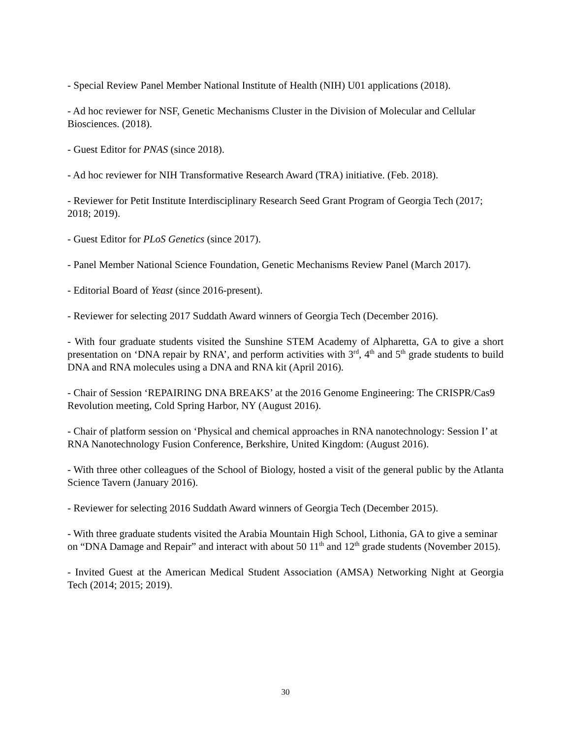- Special Review Panel Member National Institute of Health (NIH) U01 applications (2018).
- Ad hoc reviewer for NSF, Genetic Mechanisms Cluster in the Division of Molecular and Cellular Biosciences. (2018).
- Guest Editor for PNAS (since 2018).
- Ad hoc reviewer for NIH Transformative Research Award (TRA) initiative. (Feb. 2018).
- Reviewer for Petit Institute Interdisciplinary Research Seed Grant Program of Georgia Tech (2017; 2018; 2019).
- Guest Editor for PLoS Genetics (since 2017).
- Panel Member National Science Foundation, Genetic Mechanisms Review Panel (March 2017).
- Editorial Board of Yeast (since 2016-present).
- Reviewer for selecting 2017 Suddath Award winners of Georgia Tech (December 2016).
- With four graduate students visited the Sunshine STEM Academy of Alpharetta, GA to give a short presentation on ‘DNA repair by RNA’, and perform activities with 3<sup>rd</sup>, 4<sup>th</sup> and 5<sup>th</sup> grade students to build DNA and RNA molecules using a DNA and RNA kit (April 2016).
- Chair of Session ‘REPAIRING DNA BREAKS’ at the 2016 Genome Engineering: The CRISPR/Cas9 Revolution meeting, Cold Spring Harbor, NY (August 2016).
- Chair of platform session on ‘Physical and chemical approaches in RNA nanotechnology: Session I’ at RNA Nanotechnology Fusion Conference, Berkshire, United Kingdom: (August 2016).
- With three other colleagues of the School of Biology, hosted a visit of the general public by the Atlanta Science Tavern (January 2016).
- Reviewer for selecting 2016 Suddath Award winners of Georgia Tech (December 2015).
- With three graduate students visited the Arabia Mountain High School, Lithonia, GA to give a seminar on “DNA Damage and Repair” and interact with about 50 11<sup>th</sup> and 12<sup>th</sup> grade students (November 2015).
- Invited Guest at the American Medical Student Association (AMSA) Networking Night at Georgia Tech (2014; 2015; 2019).
30